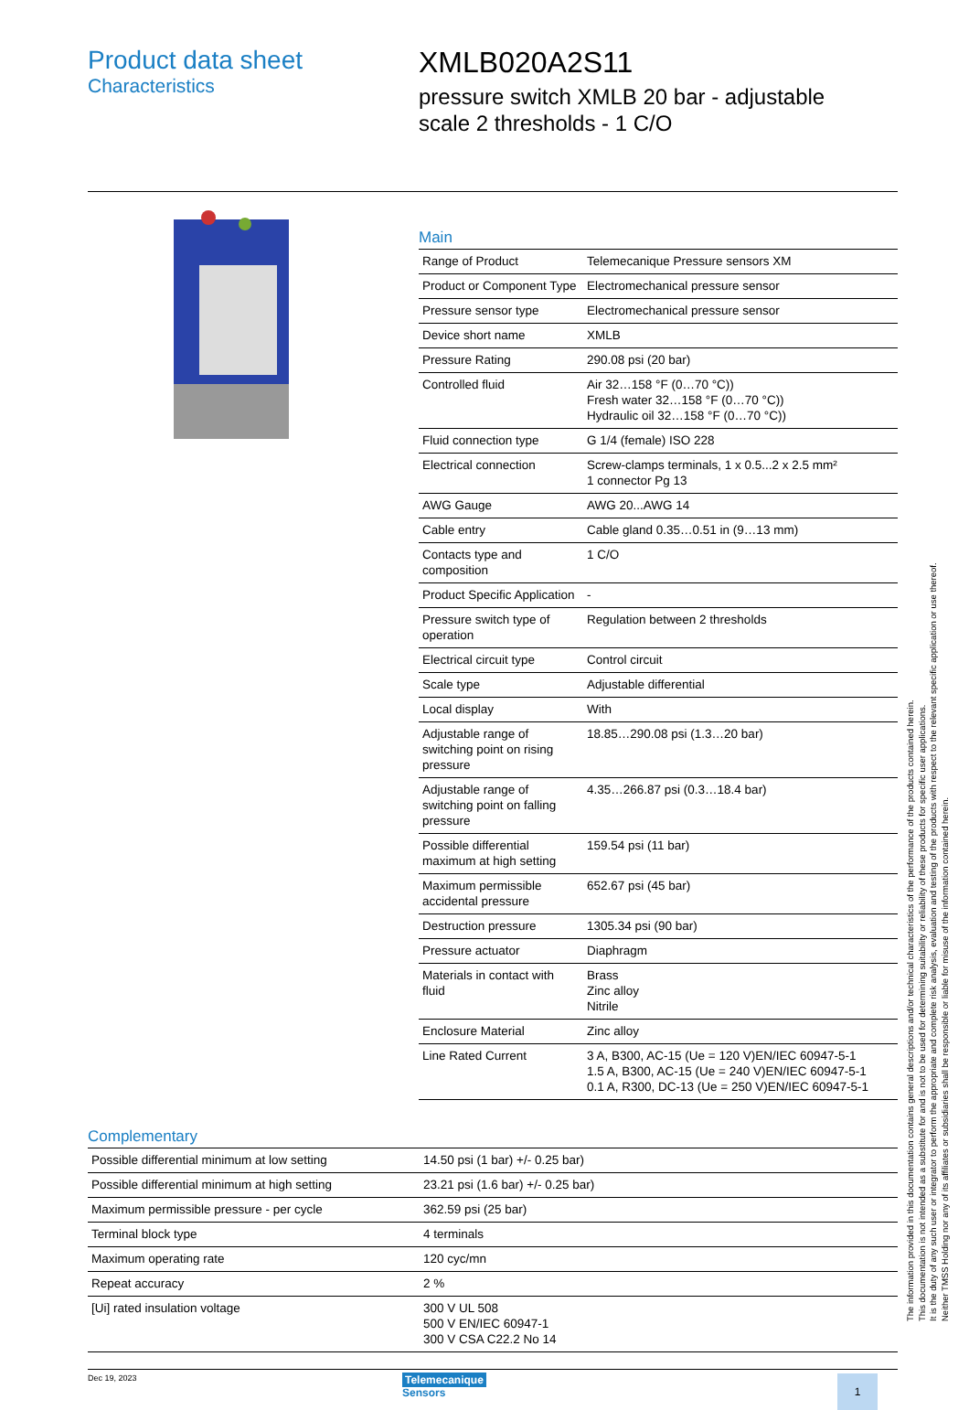Product data sheet
Characteristics
XMLB020A2S11
pressure switch XMLB 20 bar - adjustable
scale 2 thresholds - 1 C/O
Main
| Range of Product | Telemecanique Pressure sensors XM |
| Product or Component Type | Electromechanical pressure sensor |
| Pressure sensor type | Electromechanical pressure sensor |
| Device short name | XMLB |
| Pressure Rating | 290.08 psi (20 bar) |
| Controlled fluid | Air 32…158 °F (0…70 °C)) Fresh water 32…158 °F (0…70 °C)) Hydraulic oil 32…158 °F (0…70 °C)) |
| Fluid connection type | G 1/4 (female) ISO 228 |
| Electrical connection | Screw-clamps terminals, 1 x 0.5...2 x 2.5 mm² 1 connector Pg 13 |
| AWG Gauge | AWG 20...AWG 14 |
| Cable entry | Cable gland 0.35…0.51 in (9…13 mm) |
| Contacts type and composition | 1 C/O |
| Product Specific Application | - |
| Pressure switch type of operation | Regulation between 2 thresholds |
| Electrical circuit type | Control circuit |
| Scale type | Adjustable differential |
| Local display | With |
| Adjustable range of switching point on rising pressure | 18.85…290.08 psi (1.3…20 bar) |
| Adjustable range of switching point on falling pressure | 4.35…266.87 psi (0.3…18.4 bar) |
| Possible differential maximum at high setting | 159.54 psi (11 bar) |
| Maximum permissible accidental pressure | 652.67 psi (45 bar) |
| Destruction pressure | 1305.34 psi (90 bar) |
| Pressure actuator | Diaphragm |
| Materials in contact with fluid | Brass Zinc alloy Nitrile |
| Enclosure Material | Zinc alloy |
| Line Rated Current | 3 A, B300, AC-15 (Ue = 120 V)EN/IEC 60947-5-1 1.5 A, B300, AC-15 (Ue = 240 V)EN/IEC 60947-5-1 0.1 A, R300, DC-13 (Ue = 250 V)EN/IEC 60947-5-1 |
Complementary
| Possible differential minimum at low setting | 14.50 psi (1 bar) +/- 0.25 bar) |
| Possible differential minimum at high setting | 23.21 psi (1.6 bar) +/- 0.25 bar) |
| Maximum permissible pressure - per cycle | 362.59 psi (25 bar) |
| Terminal block type | 4 terminals |
| Maximum operating rate | 120 cyc/mn |
| Repeat accuracy | 2 % |
| [Ui] rated insulation voltage | 300 V UL 508 500 V EN/IEC 60947-1 300 V CSA C22.2 No 14 |
Dec 19, 2023
Telemecanique
Sensors
1
The information provided in this documentation contains general descriptions and/or technical characteristics of the performance of the products contained herein.
This documentation is not intended as a substitute for and is not to be used for determining suitability or reliability of these products for specific user applications.
It is the duty of any such user or integrator to perform the appropriate and complete risk analysis, evaluation and testing of the products with respect to the relevant specific application or use thereof.
Neither TMSS Holding nor any of its affiliates or subsidiaries shall be responsible or liable for misuse of the information contained herein.